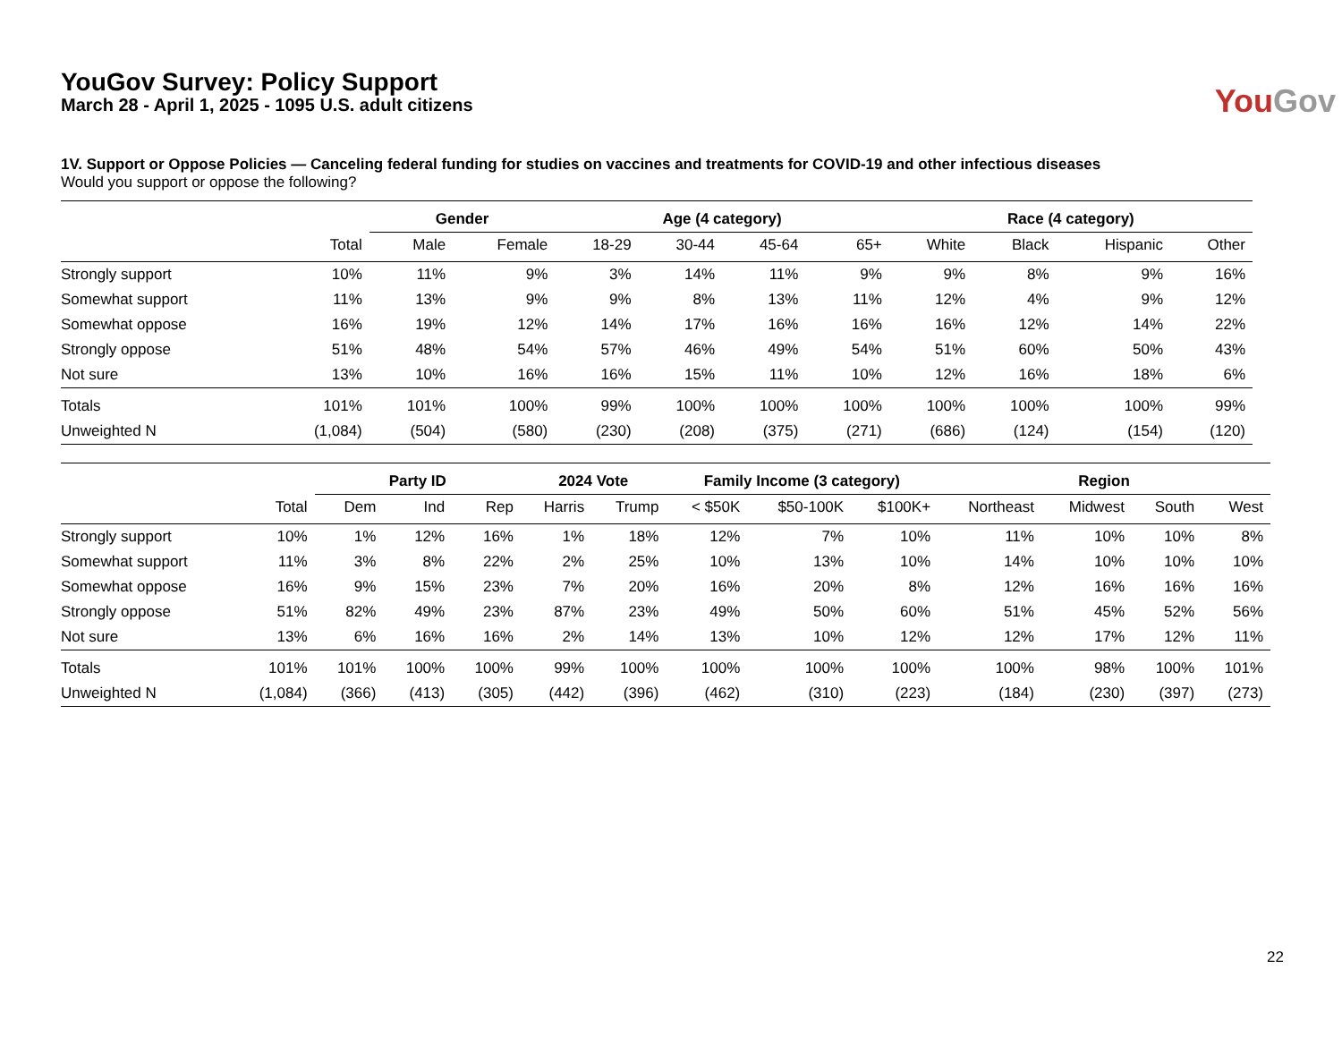YouGov Survey: Policy Support
March 28 - April 1, 2025 - 1095 U.S. adult citizens
YouGov
1V. Support or Oppose Policies — Canceling federal funding for studies on vaccines and treatments for COVID-19 and other infectious diseases
Would you support or oppose the following?
| | | Gender | | Age (4 category) | | | | Race (4 category) | | | |
| --- | --- | --- | --- | --- | --- | --- | --- | --- | --- | --- | --- |
| | Total | Male | Female | 18-29 | 30-44 | 45-64 | 65+ | White | Black | Hispanic | Other |
| Strongly support | 10% | 11% | 9% | 3% | 14% | 11% | 9% | 9% | 8% | 9% | 16% |
| Somewhat support | 11% | 13% | 9% | 9% | 8% | 13% | 11% | 12% | 4% | 9% | 12% |
| Somewhat oppose | 16% | 19% | 12% | 14% | 17% | 16% | 16% | 16% | 12% | 14% | 22% |
| Strongly oppose | 51% | 48% | 54% | 57% | 46% | 49% | 54% | 51% | 60% | 50% | 43% |
| Not sure | 13% | 10% | 16% | 16% | 15% | 11% | 10% | 12% | 16% | 18% | 6% |
| Totals | 101% | 101% | 100% | 99% | 100% | 100% | 100% | 100% | 100% | 100% | 99% |
| Unweighted N | (1,084) | (504) | (580) | (230) | (208) | (375) | (271) | (686) | (124) | (154) | (120) |
| | | Party ID | | | 2024 Vote | | Family Income (3 category) | | | Region | | | |
| --- | --- | --- | --- | --- | --- | --- | --- | --- | --- | --- | --- | --- | --- |
| | Total | Dem | Ind | Rep | Harris | Trump | < $50K | $50-100K | $100K+ | Northeast | Midwest | South | West |
| Strongly support | 10% | 1% | 12% | 16% | 1% | 18% | 12% | 7% | 10% | 11% | 10% | 10% | 8% |
| Somewhat support | 11% | 3% | 8% | 22% | 2% | 25% | 10% | 13% | 10% | 14% | 10% | 10% | 10% |
| Somewhat oppose | 16% | 9% | 15% | 23% | 7% | 20% | 16% | 20% | 8% | 12% | 16% | 16% | 16% |
| Strongly oppose | 51% | 82% | 49% | 23% | 87% | 23% | 49% | 50% | 60% | 51% | 45% | 52% | 56% |
| Not sure | 13% | 6% | 16% | 16% | 2% | 14% | 13% | 10% | 12% | 12% | 17% | 12% | 11% |
| Totals | 101% | 101% | 100% | 100% | 99% | 100% | 100% | 100% | 100% | 100% | 98% | 100% | 101% |
| Unweighted N | (1,084) | (366) | (413) | (305) | (442) | (396) | (462) | (310) | (223) | (184) | (230) | (397) | (273) |
22